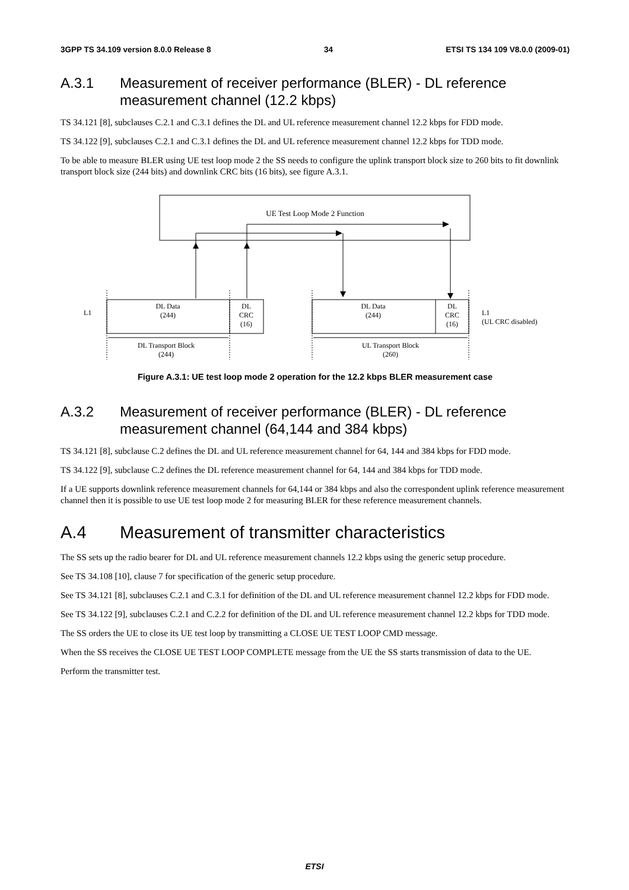3GPP TS 34.109 version 8.0.0 Release 8 34 ETSI TS 134 109 V8.0.0 (2009-01)
A.3.1 Measurement of receiver performance (BLER) - DL reference measurement channel (12.2 kbps)
TS 34.121 [8], subclauses C.2.1 and C.3.1 defines the DL and UL reference measurement channel 12.2 kbps for FDD mode.
TS 34.122 [9], subclauses C.2.1 and C.3.1 defines the DL and UL reference measurement channel 12.2 kbps for TDD mode.
To be able to measure BLER using UE test loop mode 2 the SS needs to configure the uplink transport block size to 260 bits to fit downlink transport block size (244 bits) and downlink CRC bits (16 bits), see figure A.3.1.
UE Test Loop Mode 2 Function
L1
DL Data
(244)
DL
CRC
(16)
DL Data
(244)
DL
CRC
(16)
L1
(UL CRC disabled)
DL Transport Block
(244)
UL Transport Block
(260)
Figure A.3.1: UE test loop mode 2 operation for the 12.2 kbps BLER measurement case
A.3.2 Measurement of receiver performance (BLER) - DL reference measurement channel (64,144 and 384 kbps)
TS 34.121 [8], subclause C.2 defines the DL and UL reference measurement channel for 64, 144 and 384 kbps for FDD mode.
TS 34.122 [9], subclause C.2 defines the DL reference measurement channel for 64, 144 and 384 kbps for TDD mode.
If a UE supports downlink reference measurement channels for 64,144 or 384 kbps and also the correspondent uplink reference measurement channel then it is possible to use UE test loop mode 2 for measuring BLER for these reference measurement channels.
A.4 Measurement of transmitter characteristics
The SS sets up the radio bearer for DL and UL reference measurement channels 12.2 kbps using the generic setup procedure.
See TS 34.108 [10], clause 7 for specification of the generic setup procedure.
See TS 34.121 [8], subclauses C.2.1 and C.3.1 for definition of the DL and UL reference measurement channel 12.2 kbps for FDD mode.
See TS 34.122 [9], subclauses C.2.1 and C.2.2 for definition of the DL and UL reference measurement channel 12.2 kbps for TDD mode.
The SS orders the UE to close its UE test loop by transmitting a CLOSE UE TEST LOOP CMD message.
When the SS receives the CLOSE UE TEST LOOP COMPLETE message from the UE the SS starts transmission of data to the UE.
Perform the transmitter test.
ETSI